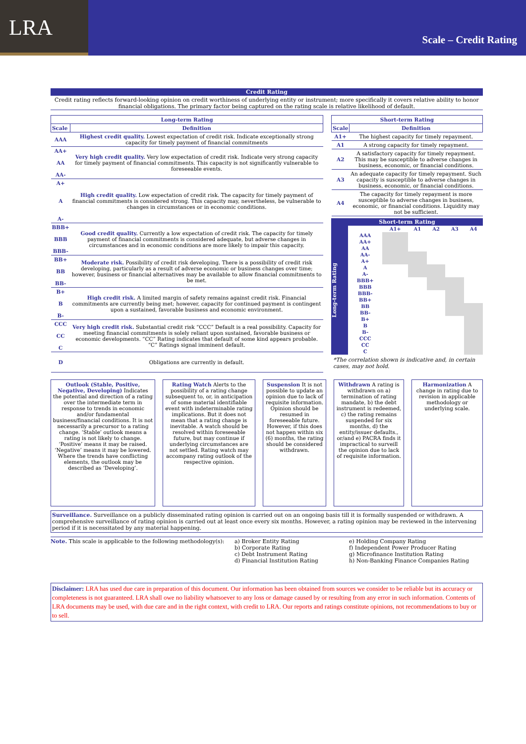LRA
Scale – Credit Rating
Credit Rating
Credit rating reflects forward-looking opinion on credit worthiness of underlying entity or instrument; more specifically it covers relative ability to honor financial obligations. The primary factor being captured on the rating scale is relative likelihood of default.
| Long-term Rating | |
| --- | --- |
| Scale | Definition |
| AAA | Highest credit quality. Lowest expectation of credit risk. Indicate exceptionally strong capacity for timely payment of financial commitments |
| AA+ AA AA- | Very high credit quality. Very low expectation of credit risk. Indicate very strong capacity for timely payment of financial commitments. This capacity is not significantly vulnerable to foreseeable events. |
| A+ A A- | High credit quality. Low expectation of credit risk. The capacity for timely payment of financial commitments is considered strong. This capacity may, nevertheless, be vulnerable to changes in circumstances or in economic conditions. |
| BBB+ BBB BBB- | Good credit quality. Currently a low expectation of credit risk. The capacity for timely payment of financial commitments is considered adequate, but adverse changes in circumstances and in economic conditions are more likely to impair this capacity. |
| BB+ BB BB- | Moderate risk. Possibility of credit risk developing. There is a possibility of credit risk developing, particularly as a result of adverse economic or business changes over time; however, business or financial alternatives may be available to allow financial commitments to be met. |
| B+ B B- | High credit risk. A limited margin of safety remains against credit risk. Financial commitments are currently being met; however, capacity for continued payment is contingent upon a sustained, favorable business and economic environment. |
| CCC CC C | Very high credit risk. Substantial credit risk “CCC” Default is a real possibility. Capacity for meeting financial commitments is solely reliant upon sustained, favorable business or economic developments. “CC” Rating indicates that default of some kind appears probable. “C” Ratings signal imminent default. |
| D | Obligations are currently in default. |
| Short-term Rating | |
| --- | --- |
| Scale | Definition |
| A1+ | The highest capacity for timely repayment. |
| A1 | A strong capacity for timely repayment. |
| A2 | A satisfactory capacity for timely repayment. This may be susceptible to adverse changes in business, economic, or financial conditions. |
| A3 | An adequate capacity for timely repayment. Such capacity is susceptible to adverse changes in business, economic, or financial conditions. |
| A4 | The capacity for timely repayment is more susceptible to adverse changes in business, economic, or financial conditions. Liquidity may not be sufficient. |
Short-term Rating
Long-term Rating
| | A1+ | A1 | A2 | A3 | A4 |
| AAA | | | | | |
| AA+ | | | | | |
| AA | | | | | |
| AA- | | | | | |
| A+ | | | | | |
| A | | | | | |
| A- | | | | | |
| BBB+ | | | | | |
| BBB | | | | | |
| BBB- | | | | | |
| BB+ | | | | | |
| BB | | | | | |
| BB- | | | | | |
| B+ | | | | | |
| B | | | | | |
| B- | | | | | |
| CCC | | | | | |
| CC | | | | | |
| C | | | | | |
*The correlation shown is indicative and, in certain cases, may not hold.
Outlook (Stable, Positive, Negative, Developing) Indicates the potential and direction of a rating over the intermediate term in response to trends in economic and/or fundamental business/financial conditions. It is not necessarily a precursor to a rating change. ‘Stable’ outlook means a rating is not likely to change. ‘Positive’ means it may be raised. ‘Negative’ means it may be lowered. Where the trends have conflicting elements, the outlook may be described as ‘Developing’.
Rating Watch Alerts to the possibility of a rating change subsequent to, or, in anticipation of some material identifiable event with indeterminable rating implications. But it does not mean that a rating change is inevitable. A watch should be resolved within foreseeable future, but may continue if underlying circumstances are not settled. Rating watch may accompany rating outlook of the respective opinion.
Suspension It is not possible to update an opinion due to lack of requisite information. Opinion should be resumed in foreseeable future. However, if this does not happen within six (6) months, the rating should be considered withdrawn.
Withdrawn A rating is withdrawn on a) termination of rating mandate, b) the debt instrument is redeemed, c) the rating remains suspended for six months, d) the entity/issuer defaults., or/and e) PACRA finds it impractical to surveill the opinion due to lack of requisite information.
Harmonization A change in rating due to revision in applicable methodology or underlying scale.
Surveillance. Surveillance on a publicly disseminated rating opinion is carried out on an ongoing basis till it is formally suspended or withdrawn. A comprehensive surveillance of rating opinion is carried out at least once every six months. However, a rating opinion may be reviewed in the intervening period if it is necessitated by any material happening.
Note. This scale is applicable to the following methodology(s):
a) Broker Entity Rating
b) Corporate Rating
c) Debt Instrument Rating
d) Financial Institution Rating
e) Holding Company Rating
f) Independent Power Producer Rating
g) Microfinance Institution Rating
h) Non-Banking Finance Companies Rating
Disclaimer: LRA has used due care in preparation of this document. Our information has been obtained from sources we consider to be reliable but its accuracy or completeness is not guaranteed. LRA shall owe no liability whatsoever to any loss or damage caused by or resulting from any error in such information. Contents of LRA documents may be used, with due care and in the right context, with credit to LRA. Our reports and ratings constitute opinions, not recommendations to buy or to sell.